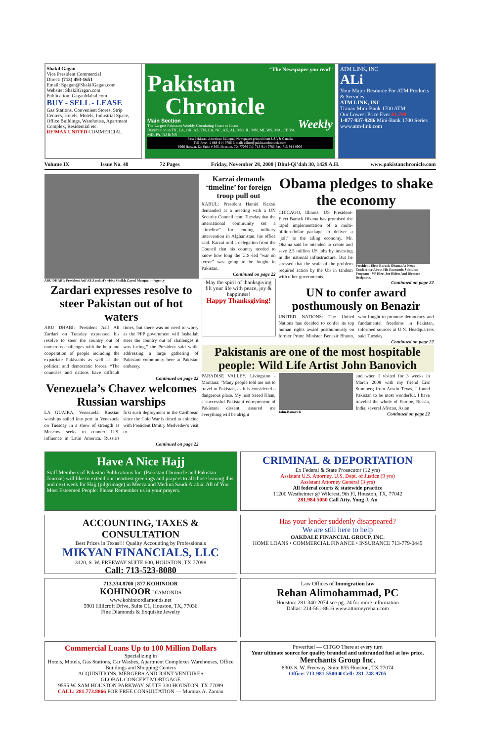Shakil Gagan
Vice President Commercial
Direct: (713) 493-1651
Email: Sgagan@ShakilGagan.com
Website: ShakilGagan.com
Publication: GaganMahal.com
BUY - SELL - LEASE
Gas Stations, Convenient Stores, Strip Centers, Hotels, Motels, Industrial Space, Office Buildings, Warehouse, Apartment Complex, Residential etc.
RE/MAX UNITED COMMERCIAL
“The Newspaper you read”
Pakistan
Chronicle
Main Section Weekly
The Largest Pakistans Weekly Circulating Coast to Coast
Distribution in TX, LA, OK, AZ, TN, CA, NC, AK, AL, MO, IL, MN, MI, WS, MA, CT, VA, MD, PA, NJ & NY
First Pakistani American Bilingual Newspaper printed from USA & Canada
Toll-Free : 1-888-914-0786 E-mail: editor@pakistanchronicle.com
6666 Harwin, Dr. Suite # 365, Houston, TX 77036 Tel: 713-914-0786 Fax: 713-914-0906
ATM LINK, INC
ALi
Your Major Resource For ATM Products & Services
ATM LINK, INC
Tranax Mini-Bank 1700 ATM
Our Lowest Price Ever $1,799
1-877-937-9286 Mini-Bank 1700 Series
www.atm-link.com
Volume IX Issue No. 48 72 Pages Friday, November 28, 2008 | Dhul-Qi’dah 30, 1429 A.H. www.pakistanchronicle.com
ABU DHABI: President Asif Ali Zardari's visits Sheikh Zayed Mosque. —Agency
Zardari expresses resolve to steer Pakistan out of hot waters
ABU DHABI: President Asif Ali Zardari on Tuesday expressed his resolve to steer the country out of numerous challenges with the help and cooperation of people including the expatriate Pakistanis as well as the political and democratic forces. “The countries and nations have difficult times, but there was no need to worry as the PPP government will Inshallah steer the country out of challenges it was facing,” the President said while addressing a large gathering of Pakistani community here at Pakistan embassy.
Continued on page 22
Venezuela’s Chavez welcomes Russian warships
LA GUAIRA, Venezuela: Russian warships sailed into port in Venezuela on Tuesday in a show of strength as Moscow seeks to counter U.S. influence in Latin America. Russia's first such deployment in the Caribbean since the Cold War is timed to coincide with President Dmitry Medvedev's visit to
Continued on page 22
Karzai demands ‘timeline’ for foreign troop pull out
KABUL: President Hamid Karzai demanded at a meeting with a UN Security Council team Tuesday that the international community set a "timeline" for ending military intervention in Afghanistan, his office said. Karzai told a delegation from the Council that his country needed to know how long the U.S.-led "war on terror" was going to be fought in Pakistan.
Continued on page 22
May the spirit of thanksgiving fill your life with peace, joy & happiness!
Happy Thanksgiving!
Obama pledges to shake the economy
CHICAGO, Illinois: US President-Elect Barack Obama has promised the rapid implementation of a multi-billion-dollar package to deliver a "jolt" to the ailing economy. Mr. Obama said he intended to create and save 2.5 million US jobs by investing in the national infrastructure. But he stressed that the scale of the problem required action by the US in tandem with other governments.
President-Elect Barack Obama At News Conference About His Economic Stimulus Program - VP Elect Joe Biden And Director Designate.
Continued on page 22
UN to confer award posthumously on Benazir
UNITED NATIONS: The United Nations has decided to confer its top human rights award posthumously on former Prime Minister Benazir Bhutto, who fought to promote democracy and fundamental freedoms in Pakistan, informed sources at U.N. Headquarters said Tuesday.
Continued on page 22
Pakistanis are one of the most hospitable people: Wild Life Artist John Banovich
PARADISE VALLEY, Livingston - Montana: "Many people told me not to travel to Pakistan, as it is considered a dangerous place. My host Saeed Khan, a successful Pakistani entrepreneur of Pakistani dissent, assured me everything will be alright
John-Banovich
and when I visited for 3 weeks in March 2008 with my friend Eric Stumberg from Austin Texas, I found Pakistan to be most wonderful. I have traveled the whole of Europe, Russia, India, several African, Asian
Continued on page 22
Have A Nice Hajj
Staff Members of Pakistan Publications Inc. (Pakistan Chronicle and Pakistan Journal) will like to extend our heartiest greetings and prayers to all those leaving this and next week for Hajj (pilgrimage) in Mecca and Medina Saudi Arabia. All of You Most Esteemed People: Please Remember us in your prayers.
CRIMINAL & DEPORTATION
Ex Federal & State Prosecutor (12 yrs)
Assistant U.S. Attorney, U.S. Dept. of Justice (9 yrs)
Assistant Attorney General (3 yrs)
All federal courts & statewide practice
11200 Westheimer @ Wilcrest, 9th Fl, Houston, TX, 77042
281.984.5050 Call Atty. Yong J. An
ACCOUNTING, TAXES & CONSULTATION
Best Prices in Texas!!! Quality Accounting by Professionals
MIKYAN FINANCIALS, LLC
3120, S. W. FREEWAY SUITE 600, HOUSTON, TX 77098
Call: 713-523-8080
Has your lender suddenly disappeared?
We are still here to help
OAKDALE FINANCIAL GROUP, INC.
HOME LOANS • COMMERCIAL FINANCE • INSURANCE 713-779-0445
713.334.8700 | 877.KOHINOOR
KOHINOOR DIAMONDS
www.kohinoordiamonds.net
5901 Hillcroft Drive, Suite C1, Houston, TX, 77036
Fine Diamonds & Exquisite Jewelry
Law Offices of Immigration law
Rehan Alimohammad, PC
Houston: 281-340-2074 see pg. 24 for more information
Dallas: 214-561-8616 www.attorneyrehan.com
Commercial Loans Up to 100 Million Dollars
Specializing in
Hotels, Motels, Gas Stations, Car Washes, Apartment Complexes Warehouses, Office Buildings and Shopping Centers
ACQUISITIONS, MERGERS AND JOINT VENTURES
GLOBAL CONCEPT MORTGAGE
9555 W. SAM HOUSTON PARKWAY, SUITE 330 HOUSTON, TX 77099
CALL: 281.773.8866 FOR FREE CONSULTATION — Mumtaz A. Zaman
Powerfuel — CITGO There at every turn
Your ultimate source for quality branded and unbranded fuel at low price.
Merchants Group Inc.
8303 S. W. Freeway, Suite 855 Houston, TX 77074
Office: 713-981-5500 ■ Cell: 281-748-9705